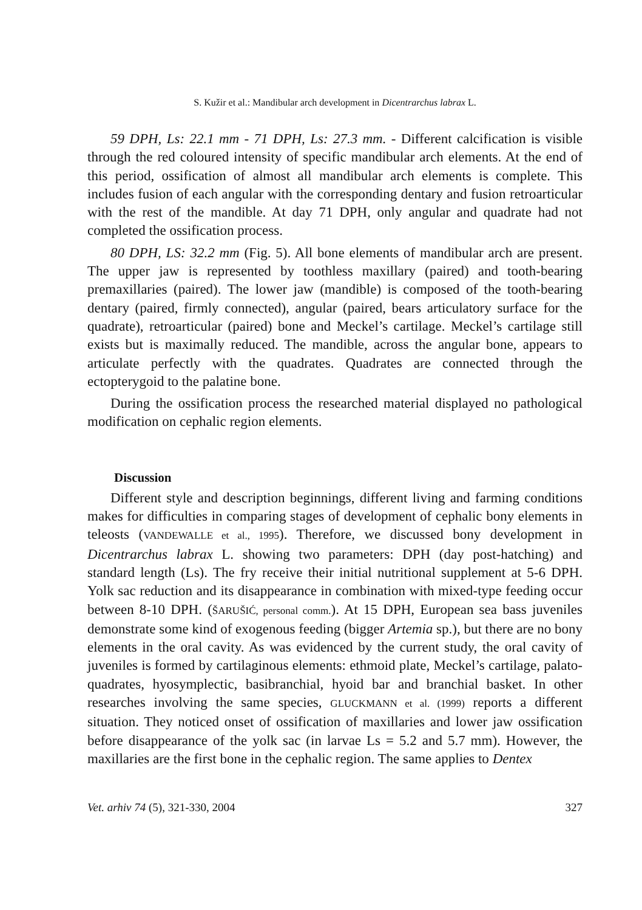S. Kužir et al.: Mandibular arch development in Dicentrarchus labrax L.
59 DPH, Ls: 22.1 mm - 71 DPH, Ls: 27.3 mm. - Different calcification is visible through the red coloured intensity of specific mandibular arch elements. At the end of this period, ossification of almost all mandibular arch elements is complete. This includes fusion of each angular with the corresponding dentary and fusion retroarticular with the rest of the mandible. At day 71 DPH, only angular and quadrate had not completed the ossification process.
80 DPH, LS: 32.2 mm (Fig. 5). All bone elements of mandibular arch are present. The upper jaw is represented by toothless maxillary (paired) and tooth-bearing premaxillaries (paired). The lower jaw (mandible) is composed of the tooth-bearing dentary (paired, firmly connected), angular (paired, bears articulatory surface for the quadrate), retroarticular (paired) bone and Meckel’s cartilage. Meckel’s cartilage still exists but is maximally reduced. The mandible, across the angular bone, appears to articulate perfectly with the quadrates. Quadrates are connected through the ectopterygoid to the palatine bone.
During the ossification process the researched material displayed no pathological modification on cephalic region elements.
Discussion
Different style and description beginnings, different living and farming conditions makes for difficulties in comparing stages of development of cephalic bony elements in teleosts (VANDEWALLE et al., 1995). Therefore, we discussed bony development in Dicentrarchus labrax L. showing two parameters: DPH (day post-hatching) and standard length (Ls). The fry receive their initial nutritional supplement at 5-6 DPH. Yolk sac reduction and its disappearance in combination with mixed-type feeding occur between 8-10 DPH. (ŠARUŠIĆ, personal comm.). At 15 DPH, European sea bass juveniles demonstrate some kind of exogenous feeding (bigger Artemia sp.), but there are no bony elements in the oral cavity. As was evidenced by the current study, the oral cavity of juveniles is formed by cartilaginous elements: ethmoid plate, Meckel’s cartilage, palato-quadrates, hyosymplectic, basibranchial, hyoid bar and branchial basket. In other researches involving the same species, GLUCKMANN et al. (1999) reports a different situation. They noticed onset of ossification of maxillaries and lower jaw ossification before disappearance of the yolk sac (in larvae Ls = 5.2 and 5.7 mm). However, the maxillaries are the first bone in the cephalic region. The same applies to Dentex
Vet. arhiv 74 (5), 321-330, 2004 327